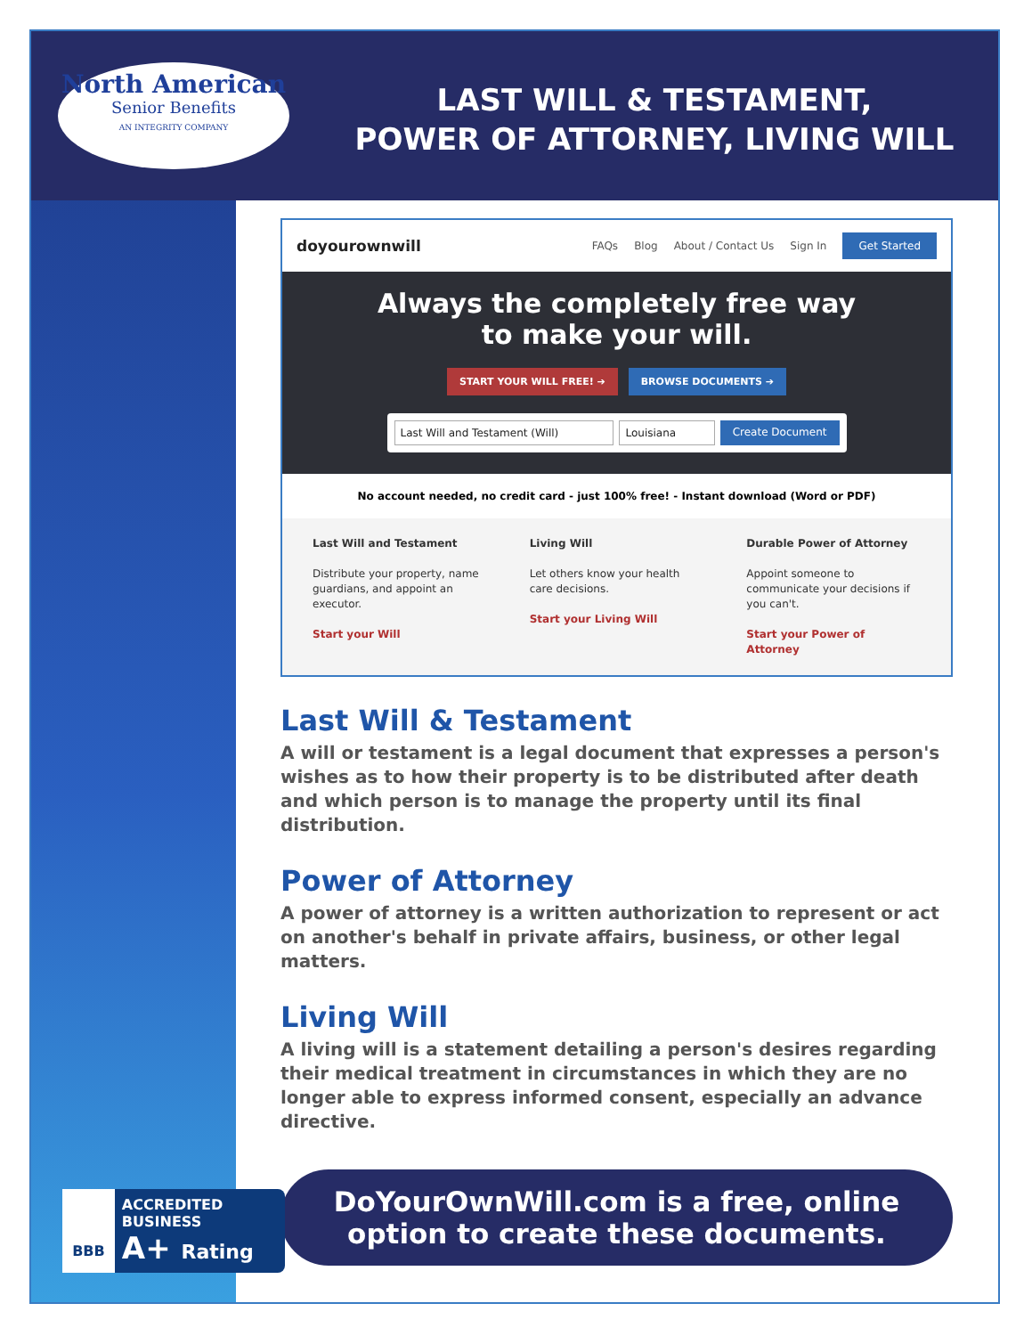North American
Senior Benefits
AN INTEGRITY COMPANY
LAST WILL & TESTAMENT,
POWER OF ATTORNEY, LIVING WILL
doyourownwill FAQs Blog About / Contact Us Sign In Get Started
Always the completely free way
to make your will.
START YOUR WILL FREE! ➔ BROWSE DOCUMENTS ➔
Last Will and Testament (Will) Louisiana Create Document
No account needed, no credit card - just 100% free! - Instant download (Word or PDF)
Last Will and Testament
Distribute your property, name guardians, and appoint an executor.
Start your Will
Living Will
Let others know your health care decisions.
Start your Living Will
Durable Power of Attorney
Appoint someone to communicate your decisions if you can't.
Start your Power of Attorney
Last Will & Testament
A will or testament is a legal document that expresses a person's wishes as to how their property is to be distributed after death and which person is to manage the property until its final distribution.
Power of Attorney
A power of attorney is a written authorization to represent or act on another's behalf in private affairs, business, or other legal matters.
Living Will
A living will is a statement detailing a person's desires regarding their medical treatment in circumstances in which they are no longer able to express informed consent, especially an advance directive.
DoYourOwnWill.com is a free, online option to create these documents.
BBB
ACCREDITED BUSINESS
A+ Rating